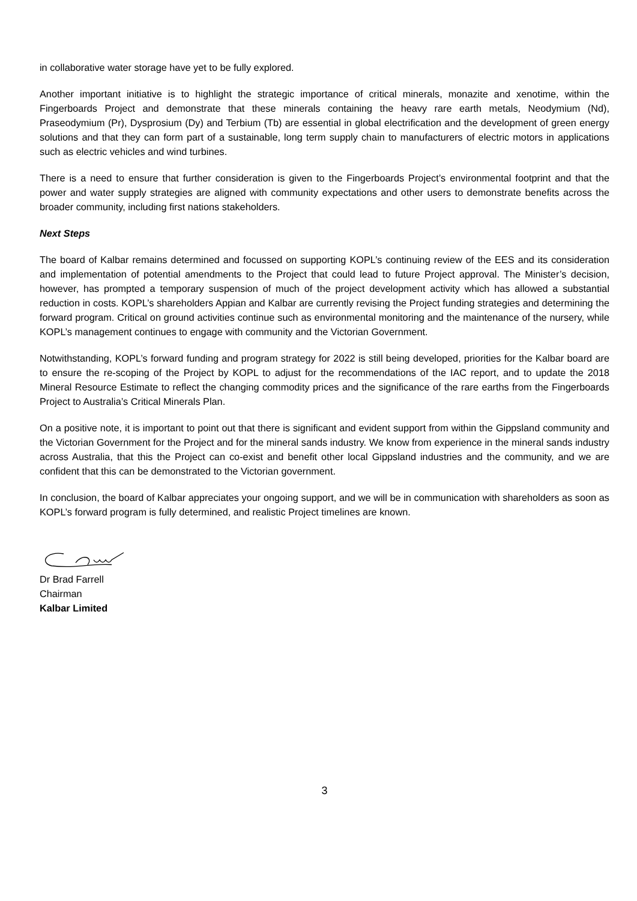in collaborative water storage have yet to be fully explored.
Another important initiative is to highlight the strategic importance of critical minerals, monazite and xenotime, within the Fingerboards Project and demonstrate that these minerals containing the heavy rare earth metals, Neodymium (Nd), Praseodymium (Pr), Dysprosium (Dy) and Terbium (Tb) are essential in global electrification and the development of green energy solutions and that they can form part of a sustainable, long term supply chain to manufacturers of electric motors in applications such as electric vehicles and wind turbines.
There is a need to ensure that further consideration is given to the Fingerboards Project’s environmental footprint and that the power and water supply strategies are aligned with community expectations and other users to demonstrate benefits across the broader community, including first nations stakeholders.
Next Steps
The board of Kalbar remains determined and focussed on supporting KOPL’s continuing review of the EES and its consideration and implementation of potential amendments to the Project that could lead to future Project approval. The Minister’s decision, however, has prompted a temporary suspension of much of the project development activity which has allowed a substantial reduction in costs. KOPL’s shareholders Appian and Kalbar are currently revising the Project funding strategies and determining the forward program. Critical on ground activities continue such as environmental monitoring and the maintenance of the nursery, while KOPL’s management continues to engage with community and the Victorian Government.
Notwithstanding, KOPL’s forward funding and program strategy for 2022 is still being developed, priorities for the Kalbar board are to ensure the re-scoping of the Project by KOPL to adjust for the recommendations of the IAC report, and to update the 2018 Mineral Resource Estimate to reflect the changing commodity prices and the significance of the rare earths from the Fingerboards Project to Australia’s Critical Minerals Plan.
On a positive note, it is important to point out that there is significant and evident support from within the Gippsland community and the Victorian Government for the Project and for the mineral sands industry. We know from experience in the mineral sands industry across Australia, that this the Project can co-exist and benefit other local Gippsland industries and the community, and we are confident that this can be demonstrated to the Victorian government.
In conclusion, the board of Kalbar appreciates your ongoing support, and we will be in communication with shareholders as soon as KOPL’s forward program is fully determined, and realistic Project timelines are known.
Dr Brad Farrell
Chairman
Kalbar Limited
3